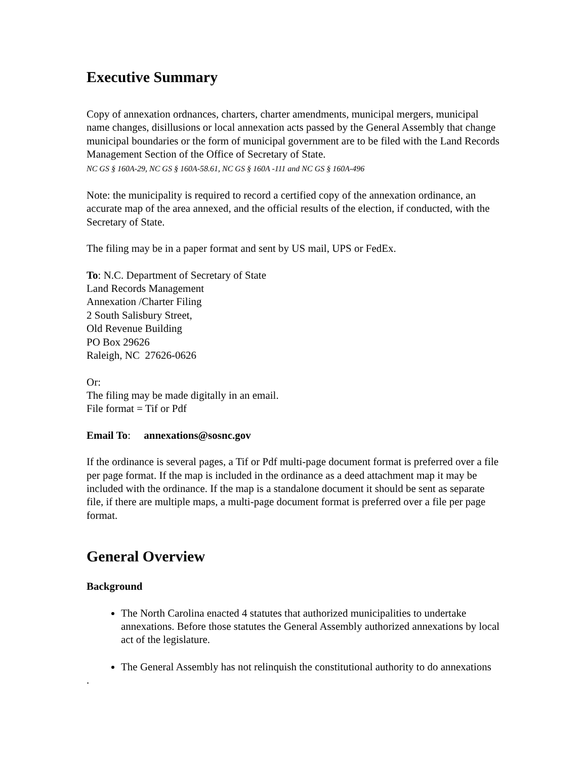Executive Summary
Copy of annexation ordnances, charters, charter amendments, municipal mergers, municipal name changes, disillusions or local annexation acts passed by the General Assembly that change municipal boundaries or the form of municipal government are to be filed with the Land Records Management Section of the Office of Secretary of State.
NC GS § 160A-29, NC GS § 160A-58.61, NC GS § 160A -111 and NC GS § 160A-496
Note: the municipality is required to record a certified copy of the annexation ordinance, an accurate map of the area annexed, and the official results of the election, if conducted, with the Secretary of State.
The filing may be in a paper format and sent by US mail, UPS or FedEx.
To: N.C. Department of Secretary of State
Land Records Management
Annexation /Charter Filing
2 South Salisbury Street,
Old Revenue Building
PO Box 29626
Raleigh, NC 27626-0626
Or:
The filing may be made digitally in an email.
File format = Tif or Pdf
Email To: annexations@sosnc.gov
If the ordinance is several pages, a Tif or Pdf multi-page document format is preferred over a file per page format. If the map is included in the ordinance as a deed attachment map it may be included with the ordinance. If the map is a standalone document it should be sent as separate file, if there are multiple maps, a multi-page document format is preferred over a file per page format.
General Overview
Background
The North Carolina enacted 4 statutes that authorized municipalities to undertake annexations. Before those statutes the General Assembly authorized annexations by local act of the legislature.
The General Assembly has not relinquish the constitutional authority to do annexations
.